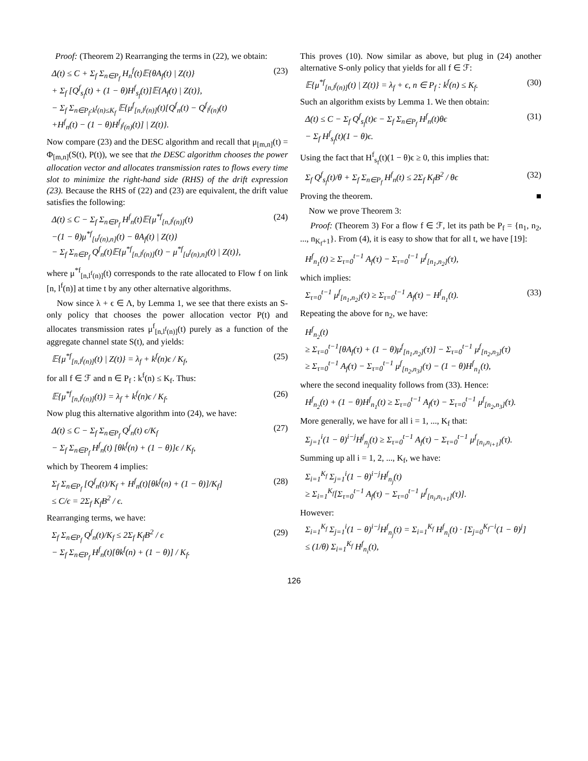Proof: (Theorem 2) Rearranging the terms in (22), we obtain:
Δ(t) ≤ C + Σ<sub>f</sub> Σ<sub>n∈P<sub>f</sub></sub> H<sub>n</sub><sup>f</sup>(t)𝔼{θA<sub>f</sub>(t) | Z(t)}
+ Σ<sub>f</sub> [Q<sup>f</sup><sub>s<sub>f</sub></sub>(t) + (1 − θ)H<sup>f</sup><sub>s<sub>f</sub></sub>(t)]𝔼{A<sub>f</sub>(t) | Z(t)},
− Σ<sub>f</sub> Σ<sub>n∈P<sub>f</sub>:k<sup>f</sup>(n)≤K<sub>f</sub></sub> 𝔼{μ<sup>f</sup><sub>[n,l<sup>f</sup>(n)]</sub>(t)[Q<sup>f</sup><sub>n</sub>(t) − Q<sup>f</sup><sub>l<sup>f</sup>(n)</sub>(t)
+H<sup>f</sup><sub>n</sub>(t) − (1 − θ)H<sup>f</sup><sub>l<sup>f</sup>(n)</sub>(t)] | Z(t)}.
(23)
Now compare (23) and the DESC algorithm and recall that μ<sub>[m,n]</sub>(t) = Φ<sub>[m,n]</sub>(S(t), P(t)), we see that the DESC algorithm chooses the power allocation vector and allocates transmission rates to flows every time slot to minimize the right-hand side (RHS) of the drift expression (23). Because the RHS of (22) and (23) are equivalent, the drift value satisfies the following:
Δ(t) ≤ C − Σ<sub>f</sub> Σ<sub>n∈P<sub>f</sub></sub> H<sup>f</sup><sub>n</sub>(t)𝔼{μ<sup>*f</sup><sub>[n,l<sup>f</sup>(n)]</sub>(t)
−(1 − θ)μ<sup>*f</sup><sub>[u<sup>f</sup>(n),n]</sub>(t) − θA<sub>f</sub>(t) | Z(t)}
− Σ<sub>f</sub> Σ<sub>n∈P<sub>f</sub></sub> Q<sup>f</sup><sub>n</sub>(t)𝔼{μ<sup>*f</sup><sub>[n,l<sup>f</sup>(n)]</sub>(t) − μ<sup>*f</sup><sub>[u<sup>f</sup>(n),n]</sub>(t) | Z(t)},
(24)
where μ<sup>*f</sup><sub>[n,l<sup>f</sup>(n)]</sub>(t) corresponds to the rate allocated to Flow f on link [n, l<sup>f</sup>(n)] at time t by any other alternative algorithms.
Now since λ + ϵ ∈ Λ, by Lemma 1, we see that there exists an S-only policy that chooses the power allocation vector P(t) and allocates transmission rates μ<sup>f</sup><sub>[n,l<sup>f</sup>(n)]</sub>(t) purely as a function of the aggregate channel state S(t), and yields:
𝔼{μ<sup>*f</sup><sub>[n,l<sup>f</sup>(n)]</sub>(t) | Z(t)} = λ<sub>f</sub> + k<sup>f</sup>(n)ϵ / K<sub>f</sub>,
(25)
for all f ∈ ℱ and n ∈ P<sub>f</sub> : k<sup>f</sup>(n) ≤ K<sub>f</sub>. Thus:
𝔼{μ<sup>*f</sup><sub>[n,l<sup>f</sup>(n)]</sub>(t)} = λ<sub>f</sub> + k<sup>f</sup>(n)ϵ / K<sub>f</sub>.
(26)
Now plug this alternative algorithm into (24), we have:
Δ(t) ≤ C − Σ<sub>f</sub> Σ<sub>n∈P<sub>f</sub></sub> Q<sup>f</sup><sub>n</sub>(t) ϵ/K<sub>f</sub>
− Σ<sub>f</sub> Σ<sub>n∈P<sub>f</sub></sub> H<sup>f</sup><sub>n</sub>(t) [θk<sup>f</sup>(n) + (1 − θ)]ϵ / K<sub>f</sub>,
(27)
which by Theorem 4 implies:
Σ<sub>f</sub> Σ<sub>n∈P<sub>f</sub></sub> [Q<sup>f</sup><sub>n</sub>(t)/K<sub>f</sub> + H<sup>f</sup><sub>n</sub>(t)[θk<sup>f</sup>(n) + (1 − θ)]/K<sub>f</sub>]
≤ C/ϵ = 2Σ<sub>f</sub> K<sub>f</sub>B<sup>2</sup> / ϵ.
(28)
Rearranging terms, we have:
Σ<sub>f</sub> Σ<sub>n∈P<sub>f</sub></sub> Q<sup>f</sup><sub>n</sub>(t)/K<sub>f</sub> ≤ 2Σ<sub>f</sub> K<sub>f</sub>B<sup>2</sup> / ϵ
− Σ<sub>f</sub> Σ<sub>n∈P<sub>f</sub></sub> H<sup>f</sup><sub>n</sub>(t)[θk<sup>f</sup>(n) + (1 − θ)] / K<sub>f</sub>.
(29)
This proves (10). Now similar as above, but plug in (24) another alternative S-only policy that yields for all f ∈ ℱ:
𝔼{μ<sup>*f</sup><sub>[n,l<sup>f</sup>(n)]</sub>(t) | Z(t)} = λ<sub>f</sub> + ϵ, n ∈ P<sub>f</sub> : k<sup>f</sup>(n) ≤ K<sub>f</sub>.
(30)
Such an algorithm exists by Lemma 1. We then obtain:
Δ(t) ≤ C − Σ<sub>f</sub> Q<sup>f</sup><sub>s<sub>f</sub></sub>(t)ϵ − Σ<sub>f</sub> Σ<sub>n∈P<sub>f</sub></sub> H<sup>f</sup><sub>n</sub>(t)θϵ
− Σ<sub>f</sub> H<sup>f</sup><sub>s<sub>f</sub></sub>(t)(1 − θ)ϵ.
(31)
Using the fact that H<sup>f</sup><sub>s<sub>f</sub></sub>(t)(1 − θ)ϵ ≥ 0, this implies that:
Σ<sub>f</sub> Q<sup>f</sup><sub>s<sub>f</sub></sub>(t)/θ + Σ<sub>f</sub> Σ<sub>n∈P<sub>f</sub></sub> H<sup>f</sup><sub>n</sub>(t) ≤ 2Σ<sub>f</sub> K<sub>f</sub>B<sup>2</sup> / θϵ
(32)
Proving the theorem. ■
Now we prove Theorem 3:
Proof: (Theorem 3) For a flow f ∈ ℱ, let its path be P<sub>f</sub> = {n<sub>1</sub>, n<sub>2</sub>, ..., n<sub>K<sub>f</sub>+1</sub>}. From (4), it is easy to show that for all t, we have [19]:
H<sup>f</sup><sub>n<sub>1</sub></sub>(t) ≥ Σ<sub>τ=0</sub><sup>t−1</sup> A<sub>f</sub>(τ) − Σ<sub>τ=0</sub><sup>t−1</sup> μ<sup>f</sup><sub>[n<sub>1</sub>,n<sub>2</sub>]</sub>(τ),
which implies:
Σ<sub>τ=0</sub><sup>t−1</sup> μ<sup>f</sup><sub>[n<sub>1</sub>,n<sub>2</sub>]</sub>(τ) ≥ Σ<sub>τ=0</sub><sup>t−1</sup> A<sub>f</sub>(τ) − H<sup>f</sup><sub>n<sub>1</sub></sub>(t).
(33)
Repeating the above for n<sub>2</sub>, we have:
H<sup>f</sup><sub>n<sub>2</sub></sub>(t)
≥ Σ<sub>τ=0</sub><sup>t−1</sup>[θA<sub>f</sub>(τ) + (1 − θ)μ<sup>f</sup><sub>[n<sub>1</sub>,n<sub>2</sub>]</sub>(τ)] − Σ<sub>τ=0</sub><sup>t−1</sup> μ<sup>f</sup><sub>[n<sub>2</sub>,n<sub>3</sub>]</sub>(τ)
≥ Σ<sub>τ=0</sub><sup>t−1</sup> A<sub>f</sub>(τ) − Σ<sub>τ=0</sub><sup>t−1</sup> μ<sup>f</sup><sub>[n<sub>2</sub>,n<sub>3</sub>]</sub>(τ) − (1 − θ)H<sup>f</sup><sub>n<sub>1</sub></sub>(t),
where the second inequality follows from (33). Hence:
H<sup>f</sup><sub>n<sub>2</sub></sub>(t) + (1 − θ)H<sup>f</sup><sub>n<sub>1</sub></sub>(t) ≥ Σ<sub>τ=0</sub><sup>t−1</sup> A<sub>f</sub>(τ) − Σ<sub>τ=0</sub><sup>t−1</sup> μ<sup>f</sup><sub>[n<sub>2</sub>,n<sub>3</sub>]</sub>(τ).
More generally, we have for all i = 1, ..., K<sub>f</sub> that:
Σ<sub>j=1</sub><sup>i</sup>(1 − θ)<sup>i−j</sup>H<sup>f</sup><sub>n<sub>j</sub></sub>(t) ≥ Σ<sub>τ=0</sub><sup>t−1</sup> A<sub>f</sub>(τ) − Σ<sub>τ=0</sub><sup>t−1</sup> μ<sup>f</sup><sub>[n<sub>i</sub>,n<sub>i+1</sub>]</sub>(τ).
Summing up all i = 1, 2, ..., K<sub>f</sub>, we have:
Σ<sub>i=1</sub><sup>K<sub>f</sub></sup> Σ<sub>j=1</sub><sup>i</sup>(1 − θ)<sup>i−j</sup>H<sup>f</sup><sub>n<sub>j</sub></sub>(t)
≥ Σ<sub>i=1</sub><sup>K<sub>f</sub></sup>[Σ<sub>τ=0</sub><sup>t−1</sup> A<sub>f</sub>(τ) − Σ<sub>τ=0</sub><sup>t−1</sup> μ<sup>f</sup><sub>[n<sub>i</sub>,n<sub>i+1</sub>]</sub>(τ)].
However:
Σ<sub>i=1</sub><sup>K<sub>f</sub></sup> Σ<sub>j=1</sub><sup>i</sup>(1 − θ)<sup>i−j</sup>H<sup>f</sup><sub>n<sub>j</sub></sub>(t) = Σ<sub>i=1</sub><sup>K<sub>f</sub></sup> H<sup>f</sup><sub>n<sub>i</sub></sub>(t) · [Σ<sub>j=0</sub><sup>K<sub>f</sub>−i</sup>(1 − θ)<sup>j</sup>]
≤ (1/θ) Σ<sub>i=1</sub><sup>K<sub>f</sub></sup> H<sup>f</sup><sub>n<sub>i</sub></sub>(t),
126